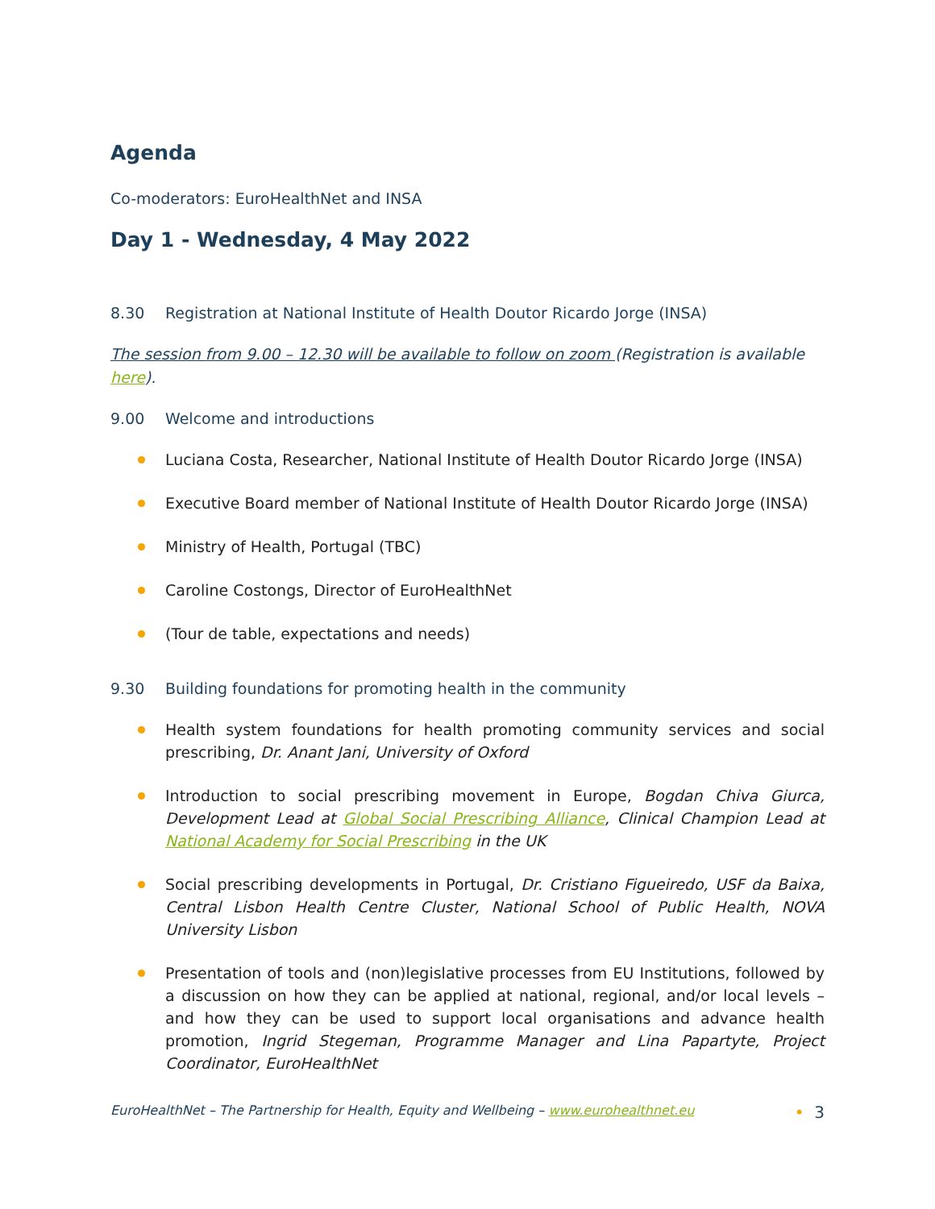Agenda
Co-moderators: EuroHealthNet and INSA
Day 1 - Wednesday, 4 May 2022
8.30 Registration at National Institute of Health Doutor Ricardo Jorge (INSA)
The session from 9.00 – 12.30 will be available to follow on zoom (Registration is available here).
9.00 Welcome and introductions
Luciana Costa, Researcher, National Institute of Health Doutor Ricardo Jorge (INSA)
Executive Board member of National Institute of Health Doutor Ricardo Jorge (INSA)
Ministry of Health, Portugal (TBC)
Caroline Costongs, Director of EuroHealthNet
(Tour de table, expectations and needs)
9.30 Building foundations for promoting health in the community
Health system foundations for health promoting community services and social prescribing, Dr. Anant Jani, University of Oxford
Introduction to social prescribing movement in Europe, Bogdan Chiva Giurca, Development Lead at Global Social Prescribing Alliance, Clinical Champion Lead at National Academy for Social Prescribing in the UK
Social prescribing developments in Portugal, Dr. Cristiano Figueiredo, USF da Baixa, Central Lisbon Health Centre Cluster, National School of Public Health, NOVA University Lisbon
Presentation of tools and (non)legislative processes from EU Institutions, followed by a discussion on how they can be applied at national, regional, and/or local levels – and how they can be used to support local organisations and advance health promotion, Ingrid Stegeman, Programme Manager and Lina Papartyte, Project Coordinator, EuroHealthNet
EuroHealthNet – The Partnership for Health, Equity and Wellbeing – www.eurohealthnet.eu • 3